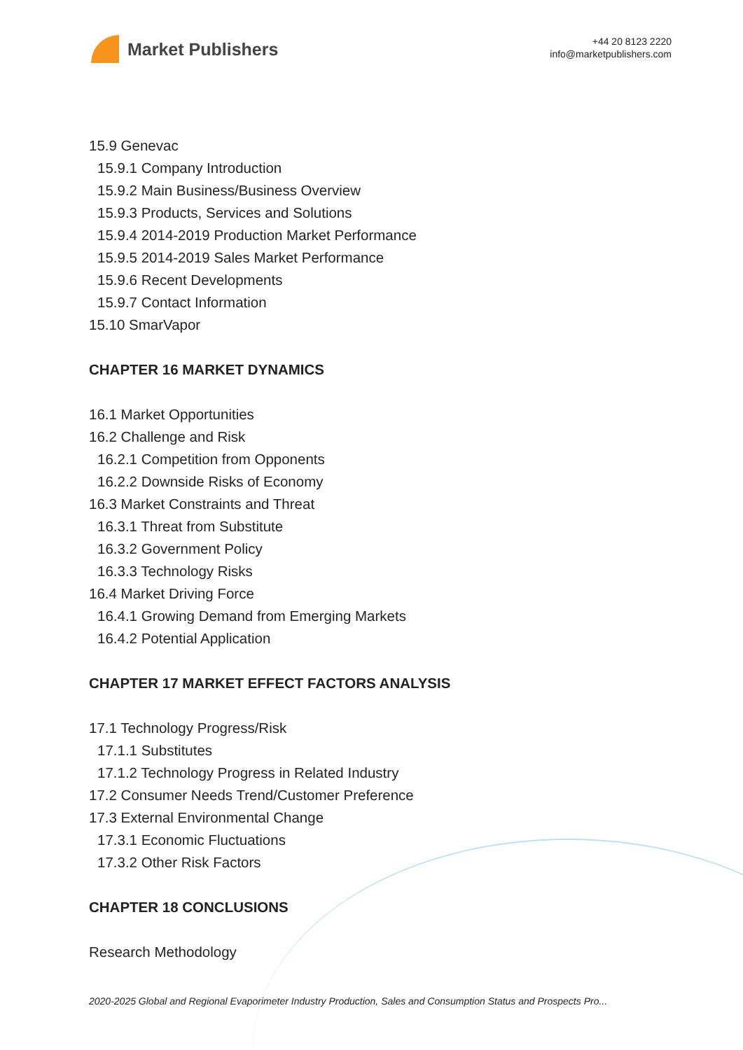Market Publishers
+44 20 8123 2220
info@marketpublishers.com
15.9 Genevac
15.9.1 Company Introduction
15.9.2 Main Business/Business Overview
15.9.3 Products, Services and Solutions
15.9.4 2014-2019 Production Market Performance
15.9.5 2014-2019 Sales Market Performance
15.9.6 Recent Developments
15.9.7 Contact Information
15.10 SmarVapor
CHAPTER 16 MARKET DYNAMICS
16.1 Market Opportunities
16.2 Challenge and Risk
16.2.1 Competition from Opponents
16.2.2 Downside Risks of Economy
16.3 Market Constraints and Threat
16.3.1 Threat from Substitute
16.3.2 Government Policy
16.3.3 Technology Risks
16.4 Market Driving Force
16.4.1 Growing Demand from Emerging Markets
16.4.2 Potential Application
CHAPTER 17 MARKET EFFECT FACTORS ANALYSIS
17.1 Technology Progress/Risk
17.1.1 Substitutes
17.1.2 Technology Progress in Related Industry
17.2 Consumer Needs Trend/Customer Preference
17.3 External Environmental Change
17.3.1 Economic Fluctuations
17.3.2 Other Risk Factors
CHAPTER 18 CONCLUSIONS
Research Methodology
2020-2025 Global and Regional Evaporimeter Industry Production, Sales and Consumption Status and Prospects Pro...